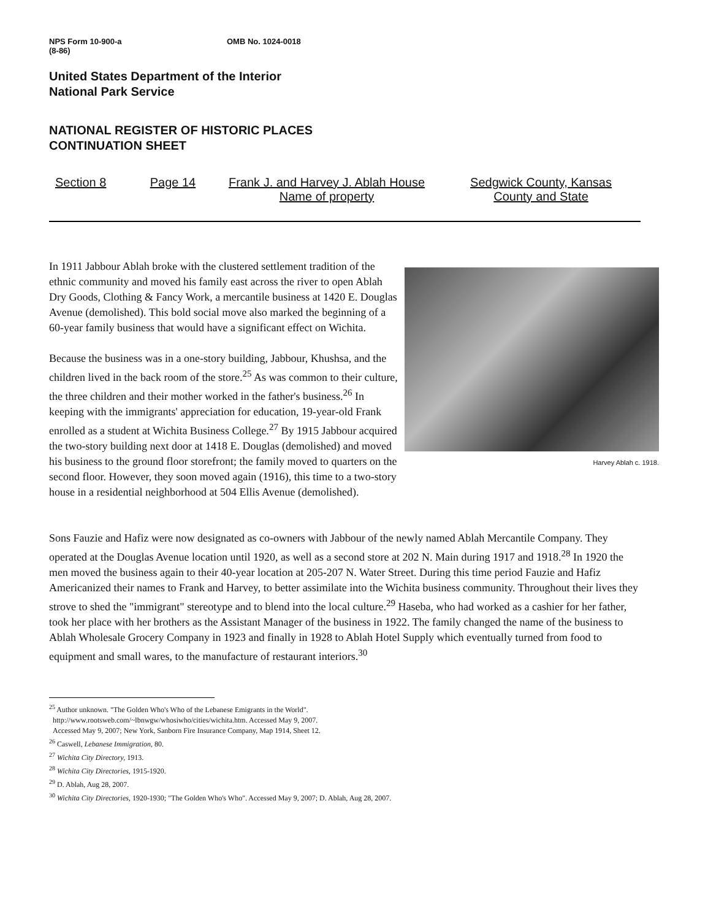NPS Form 10-900-a
(8-86)
OMB No. 1024-0018
United States Department of the Interior
National Park Service
NATIONAL REGISTER OF HISTORIC PLACES
CONTINUATION SHEET
Section 8 Page 14 Frank J. and Harvey J. Ablah House
Name of property
Sedgwick County, Kansas
County and State
Harvey Ablah c. 1918.
In 1911 Jabbour Ablah broke with the clustered settlement tradition of the ethnic community and moved his family east across the river to open Ablah Dry Goods, Clothing & Fancy Work, a mercantile business at 1420 E. Douglas Avenue (demolished). This bold social move also marked the beginning of a 60-year family business that would have a significant effect on Wichita.
Because the business was in a one-story building, Jabbour, Khushsa, and the children lived in the back room of the store.<sup>25</sup> As was common to their culture, the three children and their mother worked in the father's business.<sup>26</sup> In keeping with the immigrants' appreciation for education, 19-year-old Frank enrolled as a student at Wichita Business College.<sup>27</sup> By 1915 Jabbour acquired the two-story building next door at 1418 E. Douglas (demolished) and moved his business to the ground floor storefront; the family moved to quarters on the second floor. However, they soon moved again (1916), this time to a two-story house in a residential neighborhood at 504 Ellis Avenue (demolished).
Sons Fauzie and Hafiz were now designated as co-owners with Jabbour of the newly named Ablah Mercantile Company. They operated at the Douglas Avenue location until 1920, as well as a second store at 202 N. Main during 1917 and 1918.<sup>28</sup> In 1920 the men moved the business again to their 40-year location at 205-207 N. Water Street. During this time period Fauzie and Hafiz Americanized their names to Frank and Harvey, to better assimilate into the Wichita business community. Throughout their lives they strove to shed the "immigrant" stereotype and to blend into the local culture.<sup>29</sup> Haseba, who had worked as a cashier for her father, took her place with her brothers as the Assistant Manager of the business in 1922. The family changed the name of the business to Ablah Wholesale Grocery Company in 1923 and finally in 1928 to Ablah Hotel Supply which eventually turned from food to equipment and small wares, to the manufacture of restaurant interiors.<sup>30</sup>
<sup>25</sup> Author unknown. "The Golden Who's Who of the Lebanese Emigrants in the World".
http://www.rootsweb.com/~lbnwgw/whosiwho/cities/wichita.htm. Accessed May 9, 2007.
Accessed May 9, 2007; New York, Sanborn Fire Insurance Company, Map 1914, Sheet 12.
<sup>26</sup> Caswell, Lebanese Immigration, 80.
<sup>27</sup> Wichita City Directory, 1913.
<sup>28</sup> Wichita City Directories, 1915-1920.
<sup>29</sup> D. Ablah, Aug 28, 2007.
<sup>30</sup> Wichita City Directories, 1920-1930; "The Golden Who's Who". Accessed May 9, 2007; D. Ablah, Aug 28, 2007.